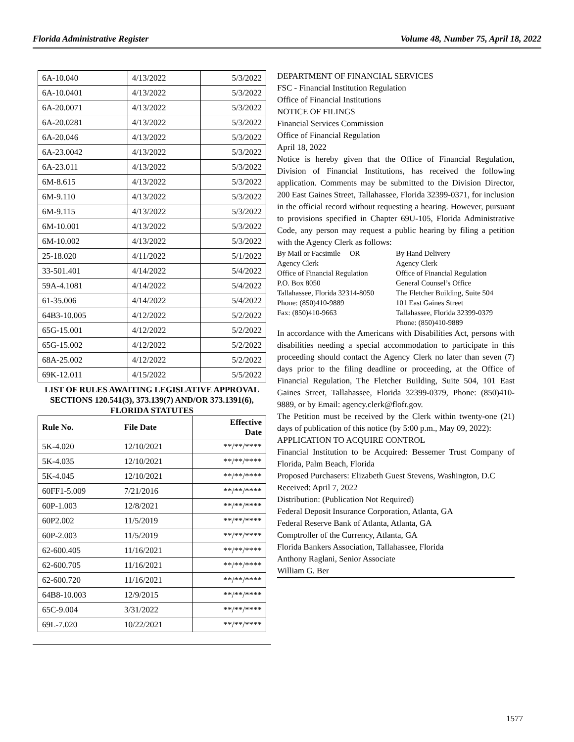Florida Administrative Register Volume 48, Number 75, April 18, 2022
| 6A-10.040 | 4/13/2022 | 5/3/2022 |
| 6A-10.0401 | 4/13/2022 | 5/3/2022 |
| 6A-20.0071 | 4/13/2022 | 5/3/2022 |
| 6A-20.0281 | 4/13/2022 | 5/3/2022 |
| 6A-20.046 | 4/13/2022 | 5/3/2022 |
| 6A-23.0042 | 4/13/2022 | 5/3/2022 |
| 6A-23.011 | 4/13/2022 | 5/3/2022 |
| 6M-8.615 | 4/13/2022 | 5/3/2022 |
| 6M-9.110 | 4/13/2022 | 5/3/2022 |
| 6M-9.115 | 4/13/2022 | 5/3/2022 |
| 6M-10.001 | 4/13/2022 | 5/3/2022 |
| 6M-10.002 | 4/13/2022 | 5/3/2022 |
| 25-18.020 | 4/11/2022 | 5/1/2022 |
| 33-501.401 | 4/14/2022 | 5/4/2022 |
| 59A-4.1081 | 4/14/2022 | 5/4/2022 |
| 61-35.006 | 4/14/2022 | 5/4/2022 |
| 64B3-10.005 | 4/12/2022 | 5/2/2022 |
| 65G-15.001 | 4/12/2022 | 5/2/2022 |
| 65G-15.002 | 4/12/2022 | 5/2/2022 |
| 68A-25.002 | 4/12/2022 | 5/2/2022 |
| 69K-12.011 | 4/15/2022 | 5/5/2022 |
LIST OF RULES AWAITING LEGISLATIVE APPROVAL SECTIONS 120.541(3), 373.139(7) AND/OR 373.1391(6), FLORIDA STATUTES
| Rule No. | File Date | Effective Date |
| --- | --- | --- |
| 5K-4.020 | 12/10/2021 | **/**/**** |
| 5K-4.035 | 12/10/2021 | **/**/**** |
| 5K-4.045 | 12/10/2021 | **/**/**** |
| 60FF1-5.009 | 7/21/2016 | **/**/**** |
| 60P-1.003 | 12/8/2021 | **/**/**** |
| 60P2.002 | 11/5/2019 | **/**/**** |
| 60P-2.003 | 11/5/2019 | **/**/**** |
| 62-600.405 | 11/16/2021 | **/**/**** |
| 62-600.705 | 11/16/2021 | **/**/**** |
| 62-600.720 | 11/16/2021 | **/**/**** |
| 64B8-10.003 | 12/9/2015 | **/**/**** |
| 65C-9.004 | 3/31/2022 | **/**/**** |
| 69L-7.020 | 10/22/2021 | **/**/**** |
DEPARTMENT OF FINANCIAL SERVICES
FSC - Financial Institution Regulation
Office of Financial Institutions
NOTICE OF FILINGS
Financial Services Commission
Office of Financial Regulation
April 18, 2022
Notice is hereby given that the Office of Financial Regulation, Division of Financial Institutions, has received the following application. Comments may be submitted to the Division Director, 200 East Gaines Street, Tallahassee, Florida 32399-0371, for inclusion in the official record without requesting a hearing. However, pursuant to provisions specified in Chapter 69U-105, Florida Administrative Code, any person may request a public hearing by filing a petition with the Agency Clerk as follows:
By Mail or Facsimile OR
Agency Clerk
Office of Financial Regulation
P.O. Box 8050
Tallahassee, Florida 32314-8050
Phone: (850)410-9889
Fax: (850)410-9663
By Hand Delivery
Agency Clerk
Office of Financial Regulation
General Counsel’s Office
The Fletcher Building, Suite 504
101 East Gaines Street
Tallahassee, Florida 32399-0379
Phone: (850)410-9889
In accordance with the Americans with Disabilities Act, persons with disabilities needing a special accommodation to participate in this proceeding should contact the Agency Clerk no later than seven (7) days prior to the filing deadline or proceeding, at the Office of Financial Regulation, The Fletcher Building, Suite 504, 101 East Gaines Street, Tallahassee, Florida 32399-0379, Phone: (850)410-9889, or by Email: agency.clerk@flofr.gov.
The Petition must be received by the Clerk within twenty-one (21) days of publication of this notice (by 5:00 p.m., May 09, 2022):
APPLICATION TO ACQUIRE CONTROL
Financial Institution to be Acquired: Bessemer Trust Company of Florida, Palm Beach, Florida
Proposed Purchasers: Elizabeth Guest Stevens, Washington, D.C
Received: April 7, 2022
Distribution: (Publication Not Required)
Federal Deposit Insurance Corporation, Atlanta, GA
Federal Reserve Bank of Atlanta, Atlanta, GA
Comptroller of the Currency, Atlanta, GA
Florida Bankers Association, Tallahassee, Florida
Anthony Raglani, Senior Associate
William G. Ber
1577